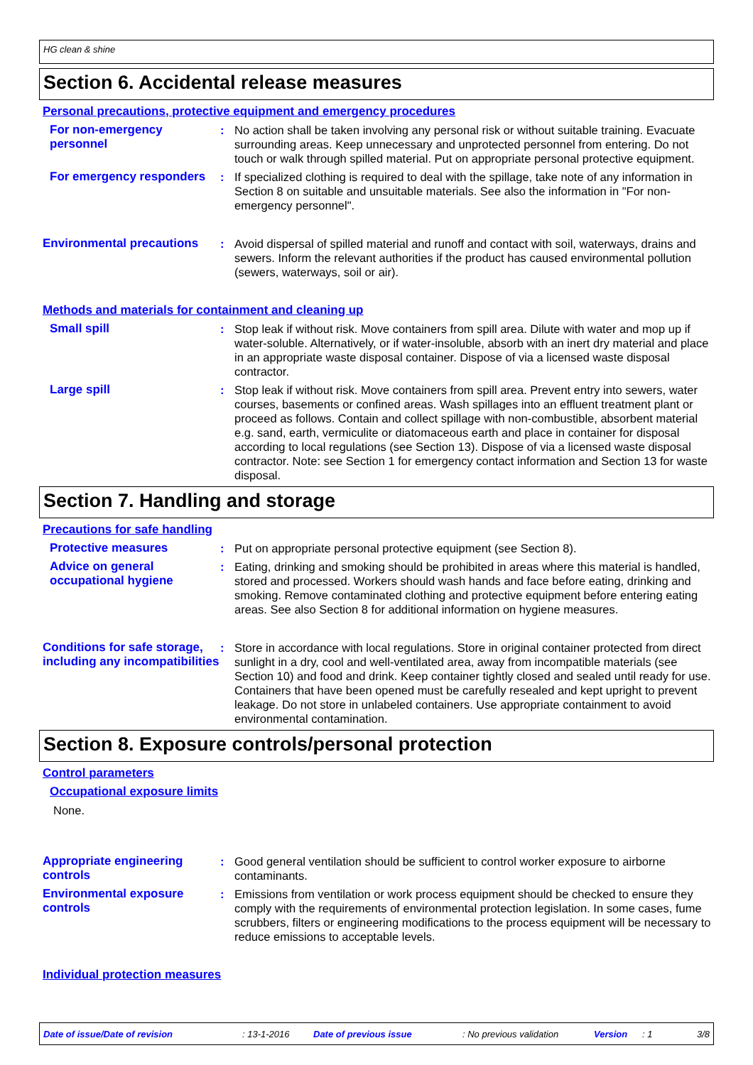HG clean & shine
Section 6. Accidental release measures
Personal precautions, protective equipment and emergency procedures
For non-emergency personnel
: No action shall be taken involving any personal risk or without suitable training. Evacuate surrounding areas. Keep unnecessary and unprotected personnel from entering. Do not touch or walk through spilled material. Put on appropriate personal protective equipment.
For emergency responders : If specialized clothing is required to deal with the spillage, take note of any information in Section 8 on suitable and unsuitable materials. See also the information in "For non-emergency personnel".
Environmental precautions : Avoid dispersal of spilled material and runoff and contact with soil, waterways, drains and sewers. Inform the relevant authorities if the product has caused environmental pollution (sewers, waterways, soil or air).
Methods and materials for containment and cleaning up
Small spill : Stop leak if without risk. Move containers from spill area. Dilute with water and mop up if water-soluble. Alternatively, or if water-insoluble, absorb with an inert dry material and place in an appropriate waste disposal container. Dispose of via a licensed waste disposal contractor.
Large spill : Stop leak if without risk. Move containers from spill area. Prevent entry into sewers, water courses, basements or confined areas. Wash spillages into an effluent treatment plant or proceed as follows. Contain and collect spillage with non-combustible, absorbent material e.g. sand, earth, vermiculite or diatomaceous earth and place in container for disposal according to local regulations (see Section 13). Dispose of via a licensed waste disposal contractor. Note: see Section 1 for emergency contact information and Section 13 for waste disposal.
Section 7. Handling and storage
Precautions for safe handling
Protective measures : Put on appropriate personal protective equipment (see Section 8).
Advice on general occupational hygiene
: Eating, drinking and smoking should be prohibited in areas where this material is handled, stored and processed. Workers should wash hands and face before eating, drinking and smoking. Remove contaminated clothing and protective equipment before entering eating areas. See also Section 8 for additional information on hygiene measures.
Conditions for safe storage, including any incompatibilities
: Store in accordance with local regulations. Store in original container protected from direct sunlight in a dry, cool and well-ventilated area, away from incompatible materials (see Section 10) and food and drink. Keep container tightly closed and sealed until ready for use. Containers that have been opened must be carefully resealed and kept upright to prevent leakage. Do not store in unlabeled containers. Use appropriate containment to avoid environmental contamination.
Section 8. Exposure controls/personal protection
Control parameters
Occupational exposure limits
None.
Appropriate engineering controls
: Good general ventilation should be sufficient to control worker exposure to airborne contaminants.
Environmental exposure controls
: Emissions from ventilation or work process equipment should be checked to ensure they comply with the requirements of environmental protection legislation. In some cases, fume scrubbers, filters or engineering modifications to the process equipment will be necessary to reduce emissions to acceptable levels.
Individual protection measures
Date of issue/Date of revision: 13-1-2016 Date of previous issue: No previous validation Version: 1 3/8